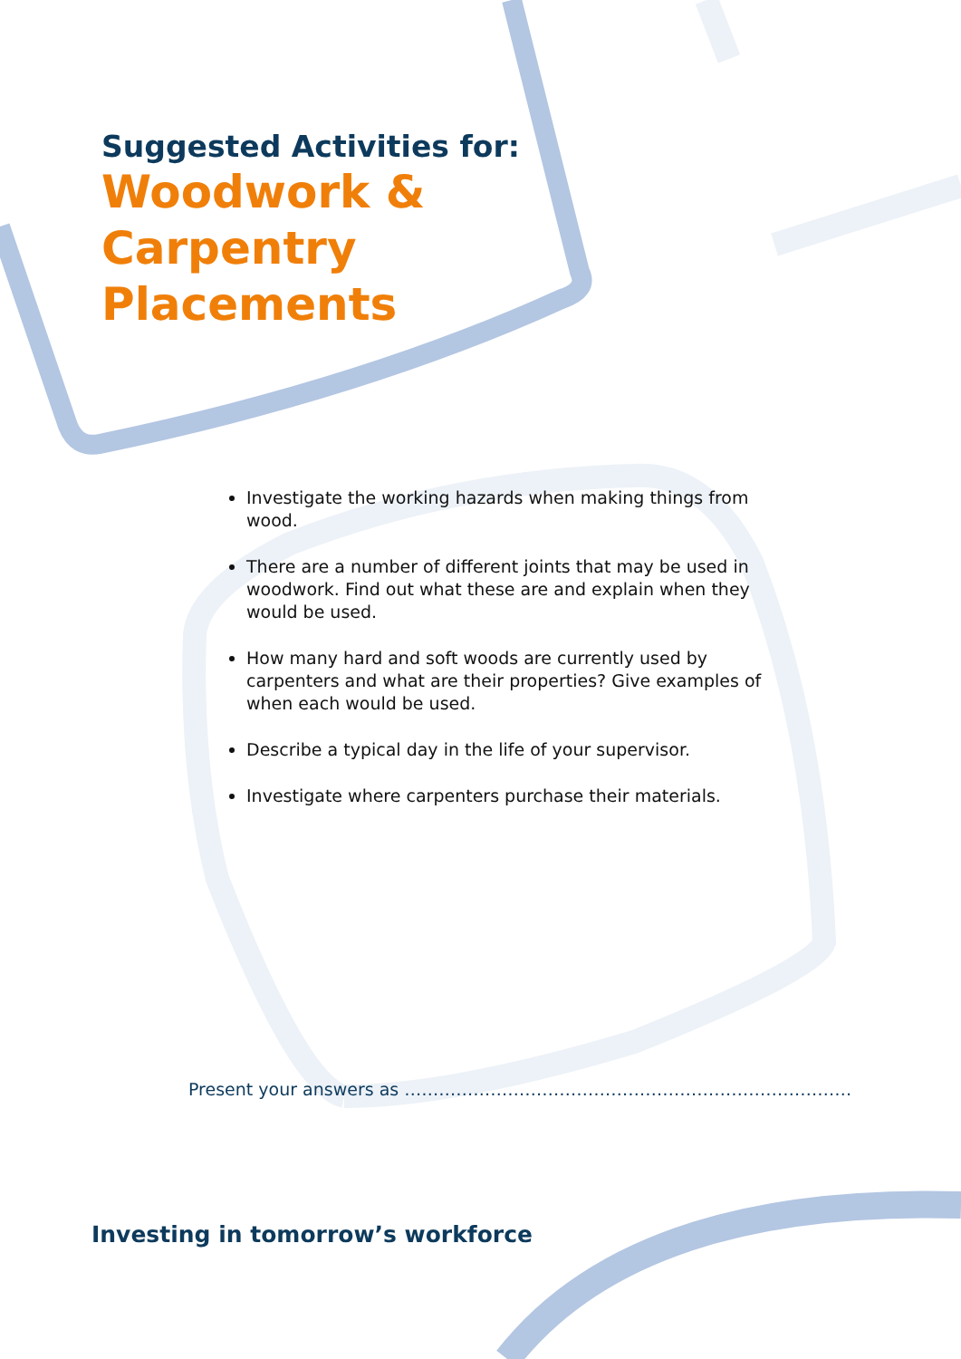Suggested Activities for:
Woodwork &
Carpentry
Placements
Investigate the working hazards when making things from wood.
There are a number of different joints that may be used in woodwork. Find out what these are and explain when they would be used.
How many hard and soft woods are currently used by carpenters and what are their properties? Give examples of when each would be used.
Describe a typical day in the life of your supervisor.
Investigate where carpenters purchase their materials.
Present your answers as ……………………………………………………………………
Investing in tomorrow’s workforce